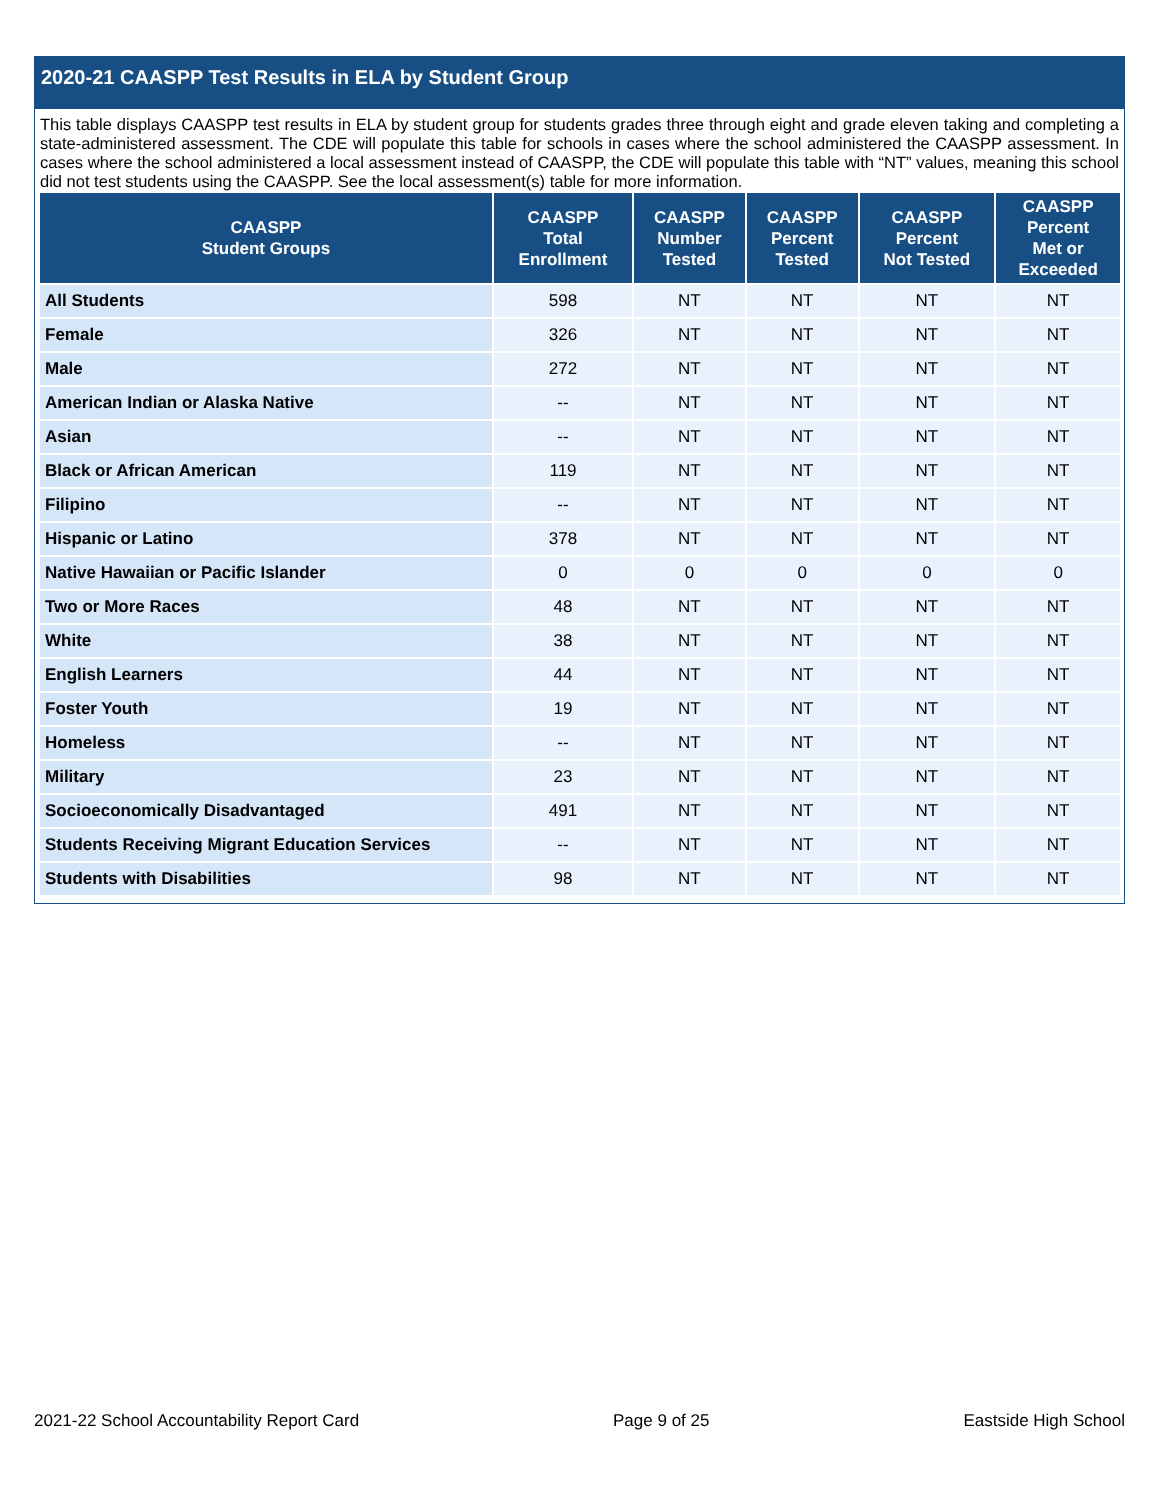2020-21 CAASPP Test Results in ELA by Student Group
This table displays CAASPP test results in ELA by student group for students grades three through eight and grade eleven taking and completing a state-administered assessment. The CDE will populate this table for schools in cases where the school administered the CAASPP assessment. In cases where the school administered a local assessment instead of CAASPP, the CDE will populate this table with “NT” values, meaning this school did not test students using the CAASPP. See the local assessment(s) table for more information.
| CAASPP Student Groups | CAASPP Total Enrollment | CAASPP Number Tested | CAASPP Percent Tested | CAASPP Percent Not Tested | CAASPP Percent Met or Exceeded |
| --- | --- | --- | --- | --- | --- |
| All Students | 598 | NT | NT | NT | NT |
| Female | 326 | NT | NT | NT | NT |
| Male | 272 | NT | NT | NT | NT |
| American Indian or Alaska Native | -- | NT | NT | NT | NT |
| Asian | -- | NT | NT | NT | NT |
| Black or African American | 119 | NT | NT | NT | NT |
| Filipino | -- | NT | NT | NT | NT |
| Hispanic or Latino | 378 | NT | NT | NT | NT |
| Native Hawaiian or Pacific Islander | 0 | 0 | 0 | 0 | 0 |
| Two or More Races | 48 | NT | NT | NT | NT |
| White | 38 | NT | NT | NT | NT |
| English Learners | 44 | NT | NT | NT | NT |
| Foster Youth | 19 | NT | NT | NT | NT |
| Homeless | -- | NT | NT | NT | NT |
| Military | 23 | NT | NT | NT | NT |
| Socioeconomically Disadvantaged | 491 | NT | NT | NT | NT |
| Students Receiving Migrant Education Services | -- | NT | NT | NT | NT |
| Students with Disabilities | 98 | NT | NT | NT | NT |
2021-22 School Accountability Report Card Page 9 of 25 Eastside High School